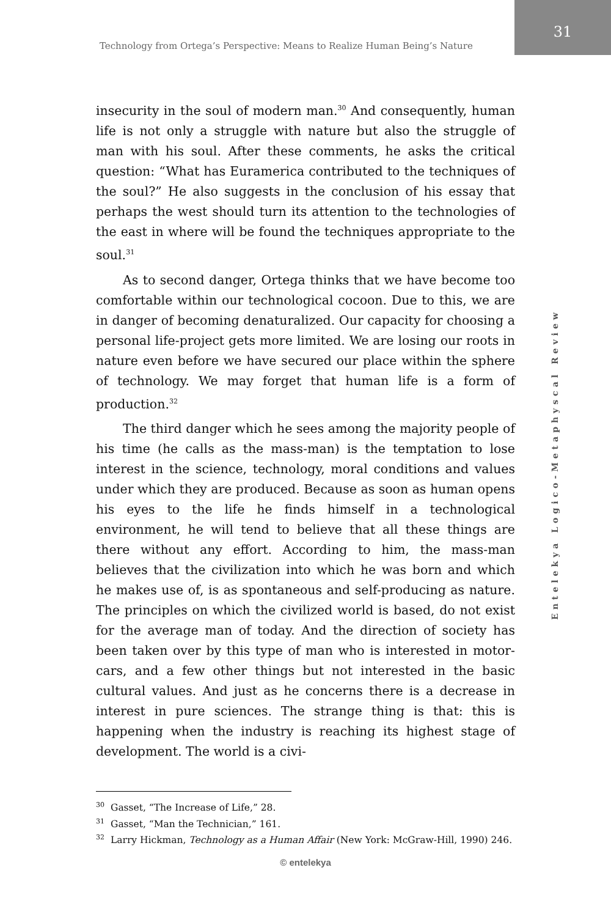Technology from Ortega’s Perspective: Means to Realize Human Being’s Nature
31
insecurity in the soul of modern man.<sup>30</sup> And consequently, human life is not only a struggle with nature but also the struggle of man with his soul. After these comments, he asks the critical question: “What has Euramerica contributed to the techniques of the soul?” He also suggests in the conclusion of his essay that perhaps the west should turn its attention to the technologies of the east in where will be found the techniques appropriate to the soul.<sup>31</sup>
As to second danger, Ortega thinks that we have become too comfortable within our technological cocoon. Due to this, we are in danger of becoming denaturalized. Our capacity for choosing a personal life-project gets more limited. We are losing our roots in nature even before we have secured our place within the sphere of technology. We may forget that human life is a form of production.<sup>32</sup>
The third danger which he sees among the majority people of his time (he calls as the mass-man) is the temptation to lose interest in the science, technology, moral conditions and values under which they are produced. Because as soon as human opens his eyes to the life he finds himself in a technological environment, he will tend to believe that all these things are there without any effort. According to him, the mass-man believes that the civilization into which he was born and which he makes use of, is as spontaneous and self-producing as nature. The principles on which the civilized world is based, do not exist for the average man of today. And the direction of society has been taken over by this type of man who is interested in motor-cars, and a few other things but not interested in the basic cultural values. And just as he concerns there is a decrease in interest in pure sciences. The strange thing is that: this is happening when the industry is reaching its highest stage of development. The world is a civi-
<sup>30</sup> Gasset, “The Increase of Life,” 28.
<sup>31</sup> Gasset, “Man the Technician,” 161.
<sup>32</sup> Larry Hickman, Technology as a Human Affair (New York: McGraw-Hill, 1990) 246.
Entelekya Logico-Metaphyscal Review
© entelekya